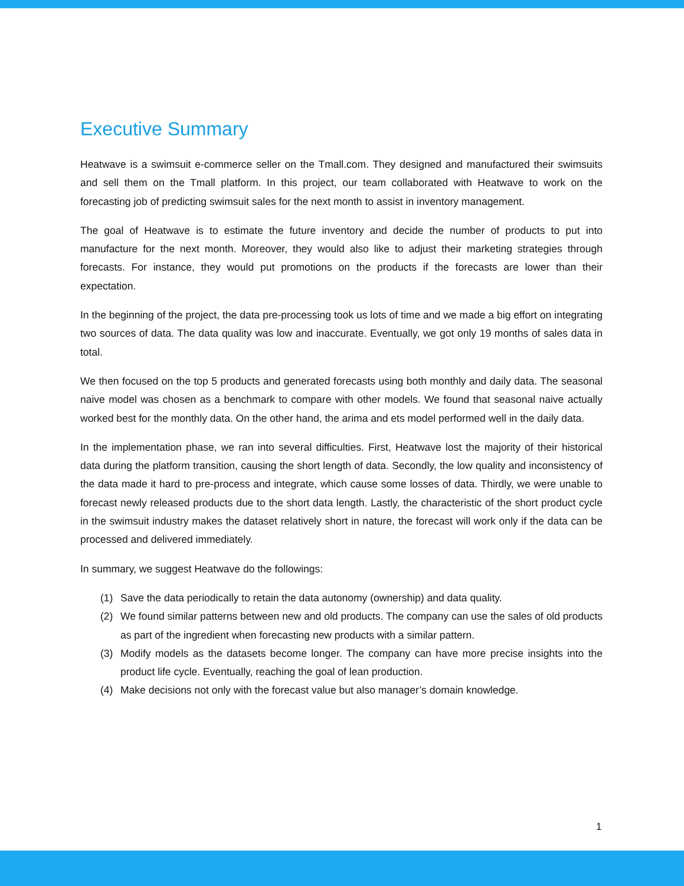Executive Summary
Heatwave is a swimsuit e-commerce seller on the Tmall.com. They designed and manufactured their swimsuits and sell them on the Tmall platform. In this project, our team collaborated with Heatwave to work on the forecasting job of predicting swimsuit sales for the next month to assist in inventory management.
The goal of Heatwave is to estimate the future inventory and decide the number of products to put into manufacture for the next month. Moreover, they would also like to adjust their marketing strategies through forecasts. For instance, they would put promotions on the products if the forecasts are lower than their expectation.
In the beginning of the project, the data pre-processing took us lots of time and we made a big effort on integrating two sources of data. The data quality was low and inaccurate. Eventually, we got only 19 months of sales data in total.
We then focused on the top 5 products and generated forecasts using both monthly and daily data. The seasonal naive model was chosen as a benchmark to compare with other models. We found that seasonal naive actually worked best for the monthly data. On the other hand, the arima and ets model performed well in the daily data.
In the implementation phase, we ran into several difficulties. First, Heatwave lost the majority of their historical data during the platform transition, causing the short length of data. Secondly, the low quality and inconsistency of the data made it hard to pre-process and integrate, which cause some losses of data. Thirdly, we were unable to forecast newly released products due to the short data length. Lastly, the characteristic of the short product cycle in the swimsuit industry makes the dataset relatively short in nature, the forecast will work only if the data can be processed and delivered immediately.
In summary, we suggest Heatwave do the followings:
(1) Save the data periodically to retain the data autonomy (ownership) and data quality.
(2) We found similar patterns between new and old products. The company can use the sales of old products as part of the ingredient when forecasting new products with a similar pattern.
(3) Modify models as the datasets become longer. The company can have more precise insights into the product life cycle. Eventually, reaching the goal of lean production.
(4) Make decisions not only with the forecast value but also manager’s domain knowledge.
1